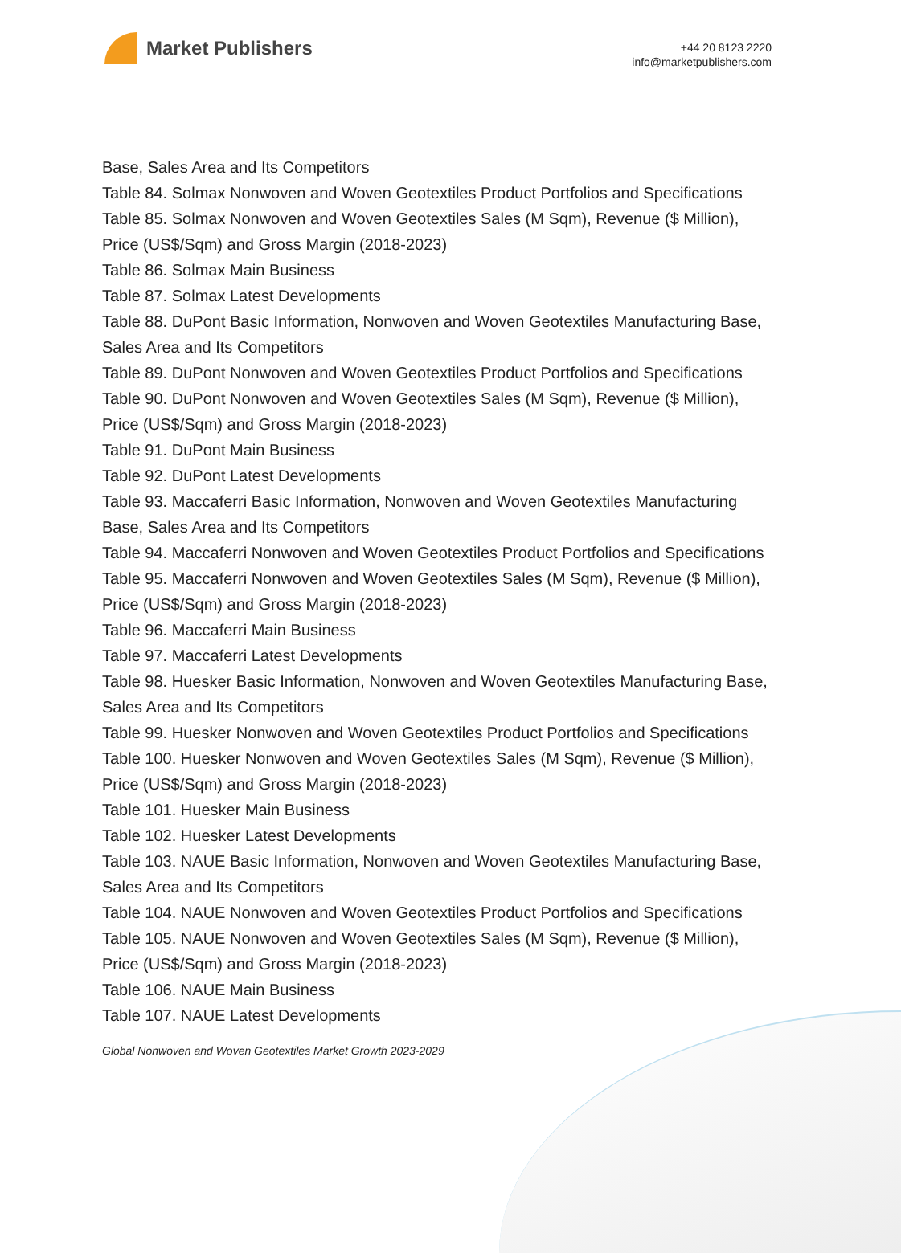Market Publishers
+44 20 8123 2220
info@marketpublishers.com
Base, Sales Area and Its Competitors
Table 84. Solmax Nonwoven and Woven Geotextiles Product Portfolios and Specifications
Table 85. Solmax Nonwoven and Woven Geotextiles Sales (M Sqm), Revenue ($ Million), Price (US$/Sqm) and Gross Margin (2018-2023)
Table 86. Solmax Main Business
Table 87. Solmax Latest Developments
Table 88. DuPont Basic Information, Nonwoven and Woven Geotextiles Manufacturing Base, Sales Area and Its Competitors
Table 89. DuPont Nonwoven and Woven Geotextiles Product Portfolios and Specifications
Table 90. DuPont Nonwoven and Woven Geotextiles Sales (M Sqm), Revenue ($ Million), Price (US$/Sqm) and Gross Margin (2018-2023)
Table 91. DuPont Main Business
Table 92. DuPont Latest Developments
Table 93. Maccaferri Basic Information, Nonwoven and Woven Geotextiles Manufacturing Base, Sales Area and Its Competitors
Table 94. Maccaferri Nonwoven and Woven Geotextiles Product Portfolios and Specifications
Table 95. Maccaferri Nonwoven and Woven Geotextiles Sales (M Sqm), Revenue ($ Million), Price (US$/Sqm) and Gross Margin (2018-2023)
Table 96. Maccaferri Main Business
Table 97. Maccaferri Latest Developments
Table 98. Huesker Basic Information, Nonwoven and Woven Geotextiles Manufacturing Base, Sales Area and Its Competitors
Table 99. Huesker Nonwoven and Woven Geotextiles Product Portfolios and Specifications
Table 100. Huesker Nonwoven and Woven Geotextiles Sales (M Sqm), Revenue ($ Million), Price (US$/Sqm) and Gross Margin (2018-2023)
Table 101. Huesker Main Business
Table 102. Huesker Latest Developments
Table 103. NAUE Basic Information, Nonwoven and Woven Geotextiles Manufacturing Base, Sales Area and Its Competitors
Table 104. NAUE Nonwoven and Woven Geotextiles Product Portfolios and Specifications
Table 105. NAUE Nonwoven and Woven Geotextiles Sales (M Sqm), Revenue ($ Million), Price (US$/Sqm) and Gross Margin (2018-2023)
Table 106. NAUE Main Business
Table 107. NAUE Latest Developments
Global Nonwoven and Woven Geotextiles Market Growth 2023-2029